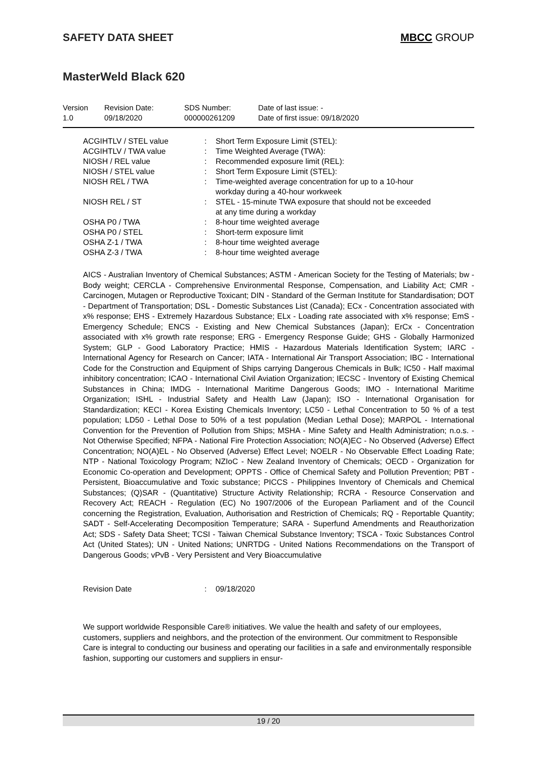SAFETY DATA SHEET MBCC GROUP
MasterWeld Black 620
| Version 1.0 | Revision Date: 09/18/2020 | SDS Number: 000000261209 | Date of last issue: - Date of first issue: 09/18/2020 |
| ACGIHTLV / STEL value | : | Short Term Exposure Limit (STEL): |
| ACGIHTLV / TWA value | : | Time Weighted Average (TWA): |
| NIOSH / REL value | : | Recommended exposure limit (REL): |
| NIOSH / STEL value | : | Short Term Exposure Limit (STEL): |
| NIOSH REL / TWA | : | Time-weighted average concentration for up to a 10-hour workday during a 40-hour workweek |
| NIOSH REL / ST | : | STEL - 15-minute TWA exposure that should not be exceeded at any time during a workday |
| OSHA P0 / TWA | : | 8-hour time weighted average |
| OSHA P0 / STEL | : | Short-term exposure limit |
| OSHA Z-1 / TWA | : | 8-hour time weighted average |
| OSHA Z-3 / TWA | : | 8-hour time weighted average |
AICS - Australian Inventory of Chemical Substances; ASTM - American Society for the Testing of Materials; bw - Body weight; CERCLA - Comprehensive Environmental Response, Compensation, and Liability Act; CMR - Carcinogen, Mutagen or Reproductive Toxicant; DIN - Standard of the German Institute for Standardisation; DOT - Department of Transportation; DSL - Domestic Substances List (Canada); ECx - Concentration associated with x% response; EHS - Extremely Hazardous Substance; ELx - Loading rate associated with x% response; EmS - Emergency Schedule; ENCS - Existing and New Chemical Substances (Japan); ErCx - Concentration associated with x% growth rate response; ERG - Emergency Response Guide; GHS - Globally Harmonized System; GLP - Good Laboratory Practice; HMIS - Hazardous Materials Identification System; IARC - International Agency for Research on Cancer; IATA - International Air Transport Association; IBC - International Code for the Construction and Equipment of Ships carrying Dangerous Chemicals in Bulk; IC50 - Half maximal inhibitory concentration; ICAO - International Civil Aviation Organization; IECSC - Inventory of Existing Chemical Substances in China; IMDG - International Maritime Dangerous Goods; IMO - International Maritime Organization; ISHL - Industrial Safety and Health Law (Japan); ISO - International Organisation for Standardization; KECI - Korea Existing Chemicals Inventory; LC50 - Lethal Concentration to 50 % of a test population; LD50 - Lethal Dose to 50% of a test population (Median Lethal Dose); MARPOL - International Convention for the Prevention of Pollution from Ships; MSHA - Mine Safety and Health Administration; n.o.s. - Not Otherwise Specified; NFPA - National Fire Protection Association; NO(A)EC - No Observed (Adverse) Effect Concentration; NO(A)EL - No Observed (Adverse) Effect Level; NOELR - No Observable Effect Loading Rate; NTP - National Toxicology Program; NZIoC - New Zealand Inventory of Chemicals; OECD - Organization for Economic Co-operation and Development; OPPTS - Office of Chemical Safety and Pollution Prevention; PBT - Persistent, Bioaccumulative and Toxic substance; PICCS - Philippines Inventory of Chemicals and Chemical Substances; (Q)SAR - (Quantitative) Structure Activity Relationship; RCRA - Resource Conservation and Recovery Act; REACH - Regulation (EC) No 1907/2006 of the European Parliament and of the Council concerning the Registration, Evaluation, Authorisation and Restriction of Chemicals; RQ - Reportable Quantity; SADT - Self-Accelerating Decomposition Temperature; SARA - Superfund Amendments and Reauthorization Act; SDS - Safety Data Sheet; TCSI - Taiwan Chemical Substance Inventory; TSCA - Toxic Substances Control Act (United States); UN - United Nations; UNRTDG - United Nations Recommendations on the Transport of Dangerous Goods; vPvB - Very Persistent and Very Bioaccumulative
Revision Date: 09/18/2020
We support worldwide Responsible Care® initiatives. We value the health and safety of our employees, customers, suppliers and neighbors, and the protection of the environment. Our commitment to Responsible Care is integral to conducting our business and operating our facilities in a safe and environmentally responsible fashion, supporting our customers and suppliers in ensur-
19 / 20